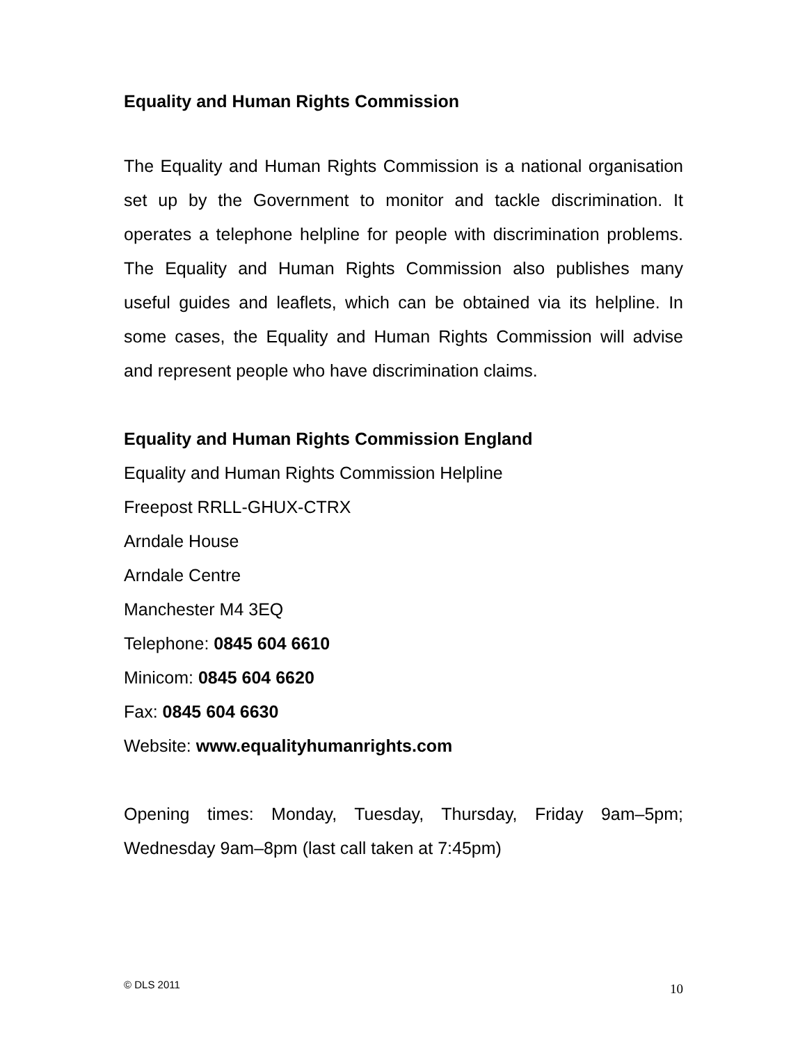Equality and Human Rights Commission
The Equality and Human Rights Commission is a national organisation set up by the Government to monitor and tackle discrimination. It operates a telephone helpline for people with discrimination problems. The Equality and Human Rights Commission also publishes many useful guides and leaflets, which can be obtained via its helpline. In some cases, the Equality and Human Rights Commission will advise and represent people who have discrimination claims.
Equality and Human Rights Commission England
Equality and Human Rights Commission Helpline
Freepost RRLL-GHUX-CTRX
Arndale House
Arndale Centre
Manchester M4 3EQ
Telephone: 0845 604 6610
Minicom: 0845 604 6620
Fax: 0845 604 6630
Website: www.equalityhumanrights.com
Opening times: Monday, Tuesday, Thursday, Friday 9am–5pm; Wednesday 9am–8pm (last call taken at 7:45pm)
© DLS 2011 10